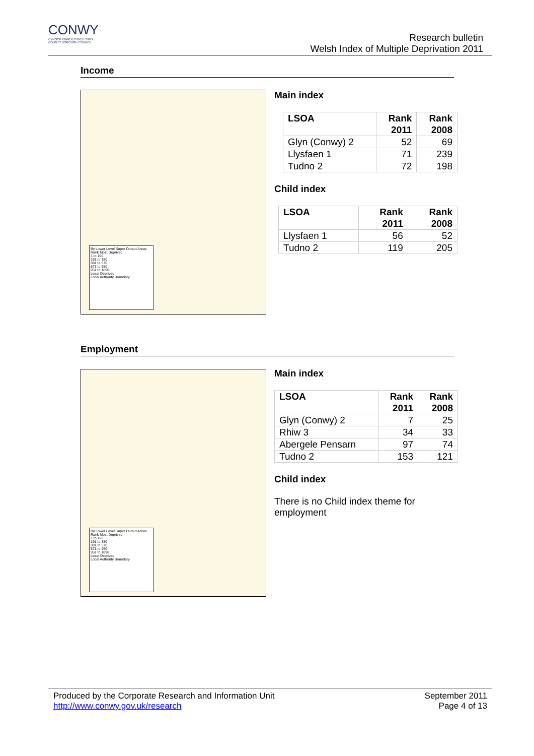CONWY
CYNGOR BWRDEISTREF SIROL
COUNTY BOROUGH COUNCIL
Research bulletin
Welsh Index of Multiple Deprivation 2011
Income
By Lower Level Super Output Areas
Rank Most Deprived
1 to 190
191 to 380
381 to 570
571 to 950
951 to 1896
Least Deprived
Local Authority Boundary
Main index
| LSOA | Rank 2011 | Rank 2008 |
| --- | --- | --- |
| Glyn (Conwy) 2 | 52 | 69 |
| Llysfaen 1 | 71 | 239 |
| Tudno 2 | 72 | 198 |
Child index
| LSOA | Rank 2011 | Rank 2008 |
| --- | --- | --- |
| Llysfaen 1 | 56 | 52 |
| Tudno 2 | 119 | 205 |
Employment
By Lower Level Super Output Areas
Rank Most Deprived
1 to 190
191 to 380
381 to 570
571 to 950
951 to 1896
Least Deprived
Local Authority Boundary
Main index
| LSOA | Rank 2011 | Rank 2008 |
| --- | --- | --- |
| Glyn (Conwy) 2 | 7 | 25 |
| Rhiw 3 | 34 | 33 |
| Abergele Pensarn | 97 | 74 |
| Tudno 2 | 153 | 121 |
Child index
There is no Child index theme for employment
Produced by the Corporate Research and Information Unit
http://www.conwy.gov.uk/research
September 2011
Page 4 of 13